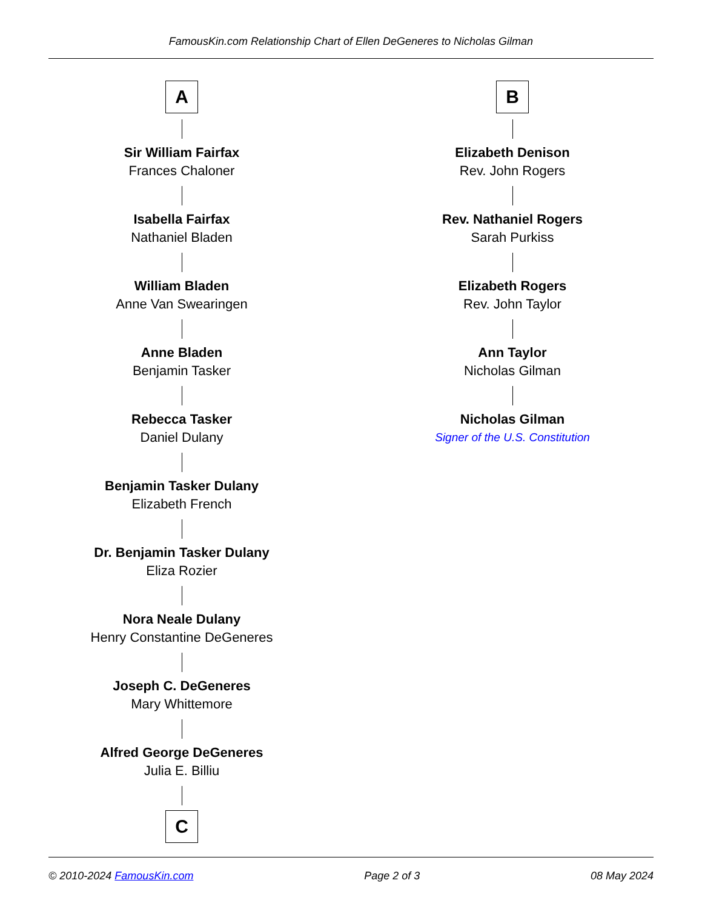FamousKin.com Relationship Chart of Ellen DeGeneres to Nicholas Gilman
A
Sir William Fairfax
Frances Chaloner
Isabella Fairfax
Nathaniel Bladen
William Bladen
Anne Van Swearingen
Anne Bladen
Benjamin Tasker
Rebecca Tasker
Daniel Dulany
Benjamin Tasker Dulany
Elizabeth French
Dr. Benjamin Tasker Dulany
Eliza Rozier
Nora Neale Dulany
Henry Constantine DeGeneres
Joseph C. DeGeneres
Mary Whittemore
Alfred George DeGeneres
Julia E. Billiu
C
B
Elizabeth Denison
Rev. John Rogers
Rev. Nathaniel Rogers
Sarah Purkiss
Elizabeth Rogers
Rev. John Taylor
Ann Taylor
Nicholas Gilman
Nicholas Gilman
Signer of the U.S. Constitution
© 2010-2024 FamousKin.com Page 2 of 3 08 May 2024